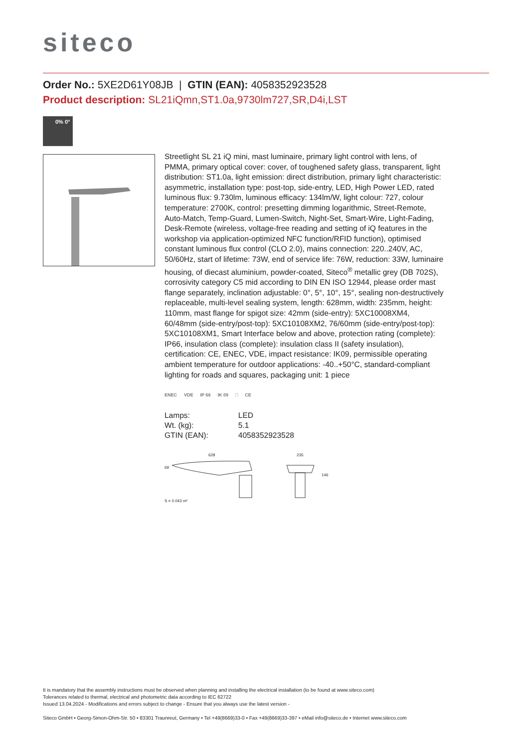siteco
Order No.: 5XE2D61Y08JB | GTIN (EAN): 4058352923528
Product description: SL21iQmn,ST1.0a,9730lm727,SR,D4i,LST
0% 0°
Streetlight SL 21 iQ mini, mast luminaire, primary light control with lens, of PMMA, primary optical cover: cover, of toughened safety glass, transparent, light distribution: ST1.0a, light emission: direct distribution, primary light characteristic: asymmetric, installation type: post-top, side-entry, LED, High Power LED, rated luminous flux: 9.730lm, luminous efficacy: 134lm/W, light colour: 727, colour temperature: 2700K, control: presetting dimming logarithmic, Street-Remote, Auto-Match, Temp-Guard, Lumen-Switch, Night-Set, Smart-Wire, Light-Fading, Desk-Remote (wireless, voltage-free reading and setting of iQ features in the workshop via application-optimized NFC function/RFID function), optimised constant luminous flux control (CLO 2.0), mains connection: 220..240V, AC, 50/60Hz, start of lifetime: 73W, end of service life: 76W, reduction: 33W, luminaire housing, of diecast aluminium, powder-coated, Siteco<sup>®</sup> metallic grey (DB 702S), corrosivity category C5 mid according to DIN EN ISO 12944, please order mast flange separately, inclination adjustable: 0°, 5°, 10°, 15°, sealing non-destructively replaceable, multi-level sealing system, length: 628mm, width: 235mm, height: 110mm, mast flange for spigot size: 42mm (side-entry): 5XC10008XM4, 60/48mm (side-entry/post-top): 5XC10108XM2, 76/60mm (side-entry/post-top): 5XC10108XM1, Smart Interface below and above, protection rating (complete): IP66, insulation class (complete): insulation class II (safety insulation), certification: CE, ENEC, VDE, impact resistance: IK09, permissible operating ambient temperature for outdoor applications: -40..+50°C, standard-compliant lighting for roads and squares, packaging unit: 1 piece
ENEC VDE IP 66 IK 09 □ CE
| Lamps: | LED |
| Wt. (kg): | 5.1 |
| GTIN (EAN): | 4058352923528 |
628 235
69
146
S = 0.043 m²
It is mandatory that the assembly instructions must be observed when planning and installing the electrical installation (to be found at www.siteco.com)
Tolerances related to thermal, electrical and photometric data according to IEC 62722
Issued 13.04.2024 - Modifications and errors subject to change - Ensure that you always use the latest version -
Siteco GmbH • Georg-Simon-Ohm-Str. 50 • 83301 Traunreut, Germany • Tel +49(8669)33-0 • Fax +49(8669)33-397 • eMail info@siteco.de • Internet www.siteco.com